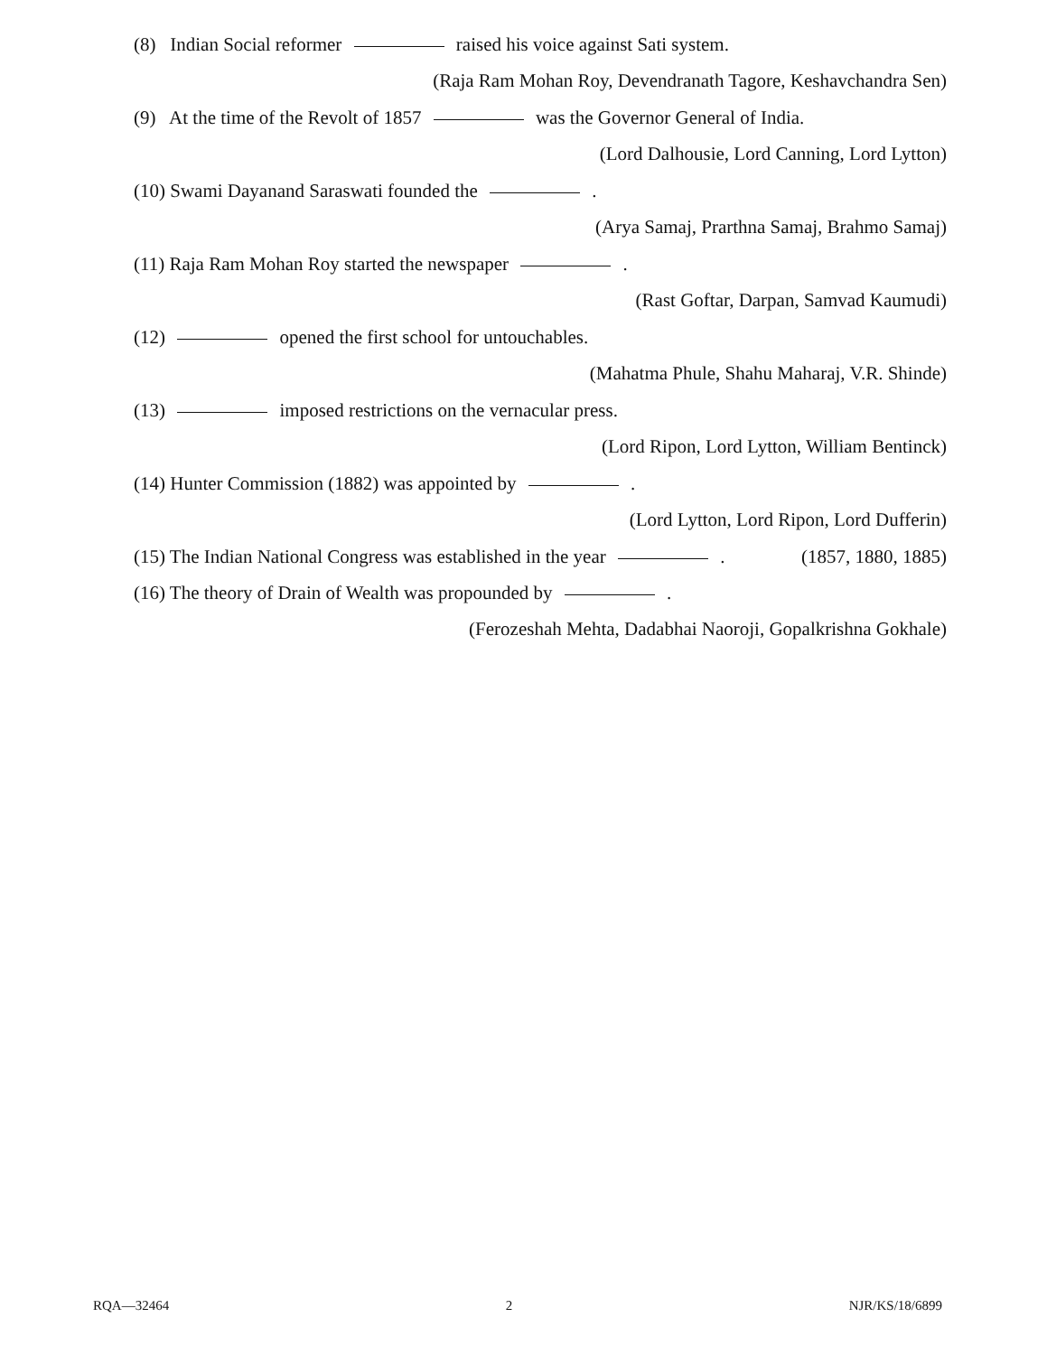(8) Indian Social reformer raised his voice against Sati system.
(Raja Ram Mohan Roy, Devendranath Tagore, Keshavchandra Sen)
(9) At the time of the Revolt of 1857 was the Governor General of India.
(Lord Dalhousie, Lord Canning, Lord Lytton)
(10) Swami Dayanand Saraswati founded the .
(Arya Samaj, Prarthna Samaj, Brahmo Samaj)
(11) Raja Ram Mohan Roy started the newspaper .
(Rast Goftar, Darpan, Samvad Kaumudi)
(12) opened the first school for untouchables.
(Mahatma Phule, Shahu Maharaj, V.R. Shinde)
(13) imposed restrictions on the vernacular press.
(Lord Ripon, Lord Lytton, William Bentinck)
(14) Hunter Commission (1882) was appointed by .
(Lord Lytton, Lord Ripon, Lord Dufferin)
(15) The Indian National Congress was established in the year . (1857, 1880, 1885)
(16) The theory of Drain of Wealth was propounded by .
(Ferozeshah Mehta, Dadabhai Naoroji, Gopalkrishna Gokhale)
RQA—32464 2 NJR/KS/18/6899